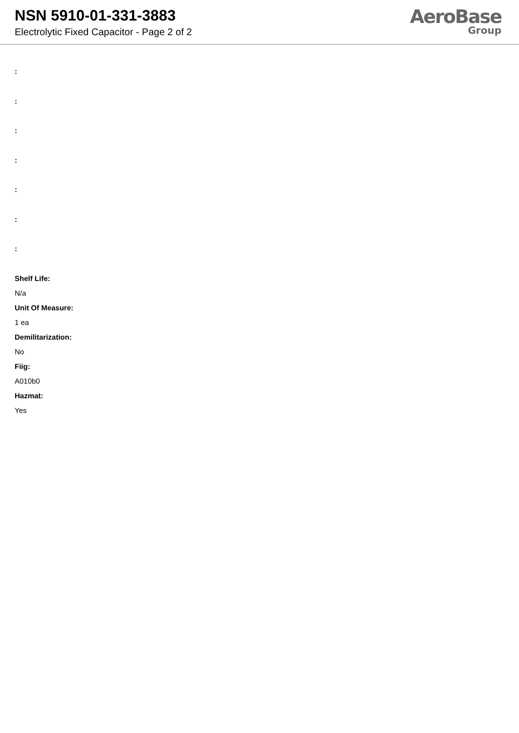NSN 5910-01-331-3883
Electrolytic Fixed Capacitor - Page 2 of 2
AeroBase
Group
:
:
:
:
:
:
:
Shelf Life:
N/a
Unit Of Measure:
1 ea
Demilitarization:
No
Fiig:
A010b0
Hazmat:
Yes